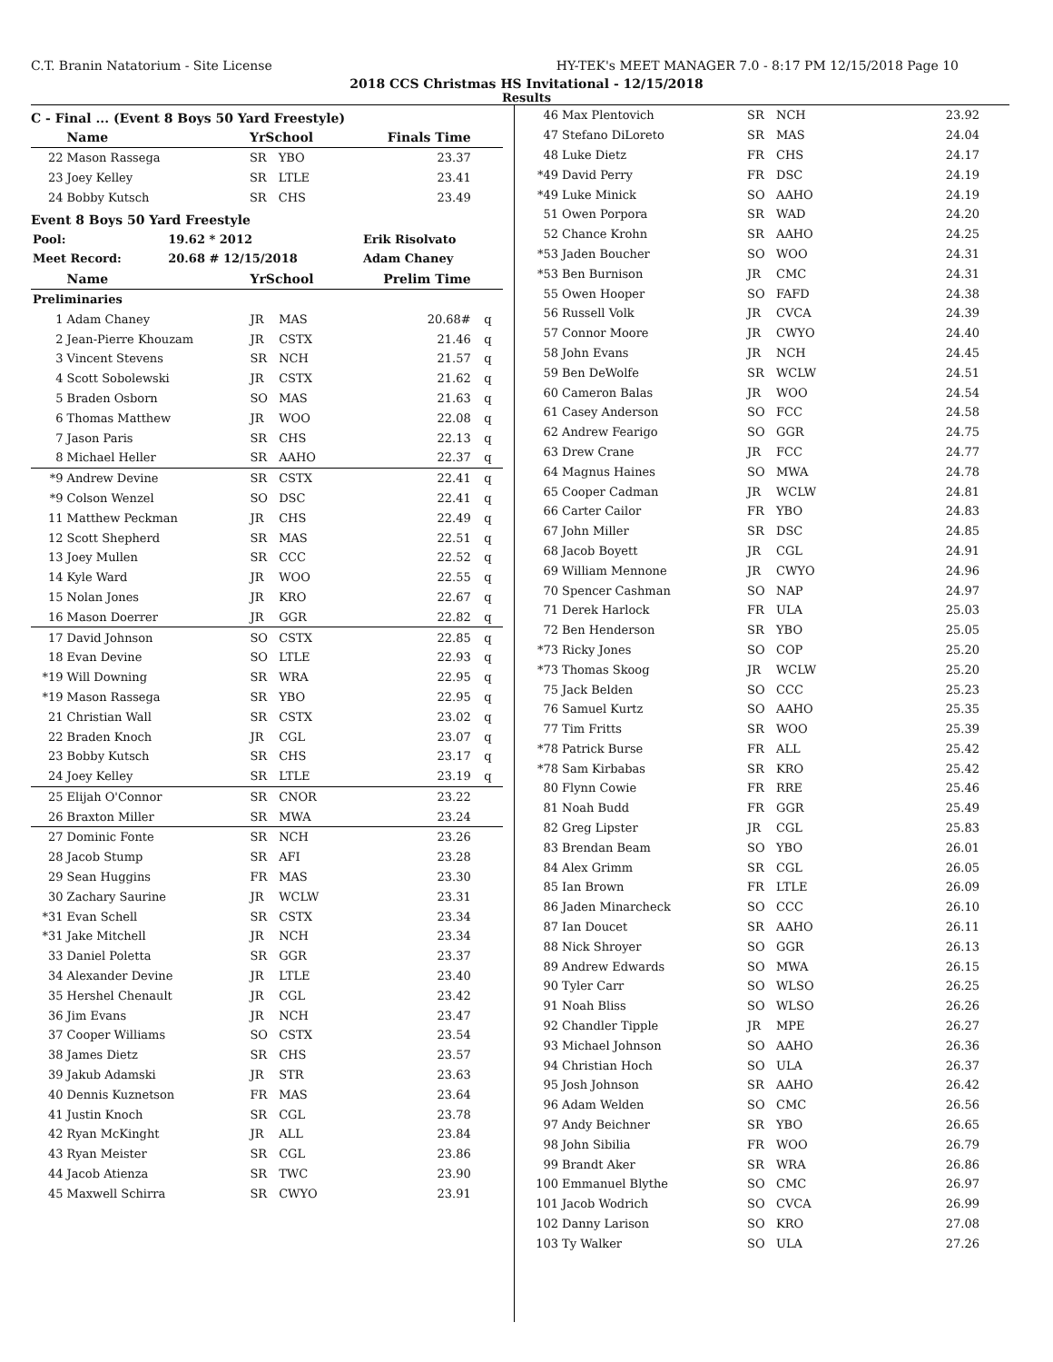C.T. Branin Natatorium - Site License HY-TEK's MEET MANAGER 7.0 - 8:17 PM 12/15/2018 Page 10
2018 CCS Christmas HS Invitational - 12/15/2018
Results
C - Final ... (Event 8 Boys 50 Yard Freestyle)
| | Name | YrSchool | | Finals Time | |
| --- | --- | --- | --- | --- | --- |
| 22 | Mason Rassega | SR | YBO | 23.37 | |
| 23 | Joey Kelley | SR | LTLE | 23.41 | |
| 24 | Bobby Kutsch | SR | CHS | 23.49 | |
Event 8 Boys 50 Yard Freestyle
| Pool: | 19.62 * 2012 | Erik Risolvato |
| Meet Record: | 20.68 # 12/15/2018 | Adam Chaney |
| | Name | YrSchool | | Prelim Time | |
| --- | --- | --- | --- | --- | --- |
| Preliminaries | | | | | |
| 1 | Adam Chaney | JR | MAS | 20.68# | q |
| 2 | Jean-Pierre Khouzam | JR | CSTX | 21.46 | q |
| 3 | Vincent Stevens | SR | NCH | 21.57 | q |
| 4 | Scott Sobolewski | JR | CSTX | 21.62 | q |
| 5 | Braden Osborn | SO | MAS | 21.63 | q |
| 6 | Thomas Matthew | JR | WOO | 22.08 | q |
| 7 | Jason Paris | SR | CHS | 22.13 | q |
| 8 | Michael Heller | SR | AAHO | 22.37 | q |
| *9 | Andrew Devine | SR | CSTX | 22.41 | q |
| *9 | Colson Wenzel | SO | DSC | 22.41 | q |
| 11 | Matthew Peckman | JR | CHS | 22.49 | q |
| 12 | Scott Shepherd | SR | MAS | 22.51 | q |
| 13 | Joey Mullen | SR | CCC | 22.52 | q |
| 14 | Kyle Ward | JR | WOO | 22.55 | q |
| 15 | Nolan Jones | JR | KRO | 22.67 | q |
| 16 | Mason Doerrer | JR | GGR | 22.82 | q |
| 17 | David Johnson | SO | CSTX | 22.85 | q |
| 18 | Evan Devine | SO | LTLE | 22.93 | q |
| *19 | Will Downing | SR | WRA | 22.95 | q |
| *19 | Mason Rassega | SR | YBO | 22.95 | q |
| 21 | Christian Wall | SR | CSTX | 23.02 | q |
| 22 | Braden Knoch | JR | CGL | 23.07 | q |
| 23 | Bobby Kutsch | SR | CHS | 23.17 | q |
| 24 | Joey Kelley | SR | LTLE | 23.19 | q |
| 25 | Elijah O'Connor | SR | CNOR | 23.22 | |
| 26 | Braxton Miller | SR | MWA | 23.24 | |
| 27 | Dominic Fonte | SR | NCH | 23.26 | |
| 28 | Jacob Stump | SR | AFI | 23.28 | |
| 29 | Sean Huggins | FR | MAS | 23.30 | |
| 30 | Zachary Saurine | JR | WCLW | 23.31 | |
| *31 | Evan Schell | SR | CSTX | 23.34 | |
| *31 | Jake Mitchell | JR | NCH | 23.34 | |
| 33 | Daniel Poletta | SR | GGR | 23.37 | |
| 34 | Alexander Devine | JR | LTLE | 23.40 | |
| 35 | Hershel Chenault | JR | CGL | 23.42 | |
| 36 | Jim Evans | JR | NCH | 23.47 | |
| 37 | Cooper Williams | SO | CSTX | 23.54 | |
| 38 | James Dietz | SR | CHS | 23.57 | |
| 39 | Jakub Adamski | JR | STR | 23.63 | |
| 40 | Dennis Kuznetson | FR | MAS | 23.64 | |
| 41 | Justin Knoch | SR | CGL | 23.78 | |
| 42 | Ryan McKinght | JR | ALL | 23.84 | |
| 43 | Ryan Meister | SR | CGL | 23.86 | |
| 44 | Jacob Atienza | SR | TWC | 23.90 | |
| 45 | Maxwell Schirra | SR | CWYO | 23.91 | |
| 46 | Max Plentovich | SR | NCH | 23.92 | |
| 47 | Stefano DiLoreto | SR | MAS | 24.04 | |
| 48 | Luke Dietz | FR | CHS | 24.17 | |
| *49 | David Perry | FR | DSC | 24.19 | |
| *49 | Luke Minick | SO | AAHO | 24.19 | |
| 51 | Owen Porpora | SR | WAD | 24.20 | |
| 52 | Chance Krohn | SR | AAHO | 24.25 | |
| *53 | Jaden Boucher | SO | WOO | 24.31 | |
| *53 | Ben Burnison | JR | CMC | 24.31 | |
| 55 | Owen Hooper | SO | FAFD | 24.38 | |
| 56 | Russell Volk | JR | CVCA | 24.39 | |
| 57 | Connor Moore | JR | CWYO | 24.40 | |
| 58 | John Evans | JR | NCH | 24.45 | |
| 59 | Ben DeWolfe | SR | WCLW | 24.51 | |
| 60 | Cameron Balas | JR | WOO | 24.54 | |
| 61 | Casey Anderson | SO | FCC | 24.58 | |
| 62 | Andrew Fearigo | SO | GGR | 24.75 | |
| 63 | Drew Crane | JR | FCC | 24.77 | |
| 64 | Magnus Haines | SO | MWA | 24.78 | |
| 65 | Cooper Cadman | JR | WCLW | 24.81 | |
| 66 | Carter Cailor | FR | YBO | 24.83 | |
| 67 | John Miller | SR | DSC | 24.85 | |
| 68 | Jacob Boyett | JR | CGL | 24.91 | |
| 69 | William Mennone | JR | CWYO | 24.96 | |
| 70 | Spencer Cashman | SO | NAP | 24.97 | |
| 71 | Derek Harlock | FR | ULA | 25.03 | |
| 72 | Ben Henderson | SR | YBO | 25.05 | |
| *73 | Ricky Jones | SO | COP | 25.20 | |
| *73 | Thomas Skoog | JR | WCLW | 25.20 | |
| 75 | Jack Belden | SO | CCC | 25.23 | |
| 76 | Samuel Kurtz | SO | AAHO | 25.35 | |
| 77 | Tim Fritts | SR | WOO | 25.39 | |
| *78 | Patrick Burse | FR | ALL | 25.42 | |
| *78 | Sam Kirbabas | SR | KRO | 25.42 | |
| 80 | Flynn Cowie | FR | RRE | 25.46 | |
| 81 | Noah Budd | FR | GGR | 25.49 | |
| 82 | Greg Lipster | JR | CGL | 25.83 | |
| 83 | Brendan Beam | SO | YBO | 26.01 | |
| 84 | Alex Grimm | SR | CGL | 26.05 | |
| 85 | Ian Brown | FR | LTLE | 26.09 | |
| 86 | Jaden Minarcheck | SO | CCC | 26.10 | |
| 87 | Ian Doucet | SR | AAHO | 26.11 | |
| 88 | Nick Shroyer | SO | GGR | 26.13 | |
| 89 | Andrew Edwards | SO | MWA | 26.15 | |
| 90 | Tyler Carr | SO | WLSO | 26.25 | |
| 91 | Noah Bliss | SO | WLSO | 26.26 | |
| 92 | Chandler Tipple | JR | MPE | 26.27 | |
| 93 | Michael Johnson | SO | AAHO | 26.36 | |
| 94 | Christian Hoch | SO | ULA | 26.37 | |
| 95 | Josh Johnson | SR | AAHO | 26.42 | |
| 96 | Adam Welden | SO | CMC | 26.56 | |
| 97 | Andy Beichner | SR | YBO | 26.65 | |
| 98 | John Sibilia | FR | WOO | 26.79 | |
| 99 | Brandt Aker | SR | WRA | 26.86 | |
| 100 | Emmanuel Blythe | SO | CMC | 26.97 | |
| 101 | Jacob Wodrich | SO | CVCA | 26.99 | |
| 102 | Danny Larison | SO | KRO | 27.08 | |
| 103 | Ty Walker | SO | ULA | 27.26 | |